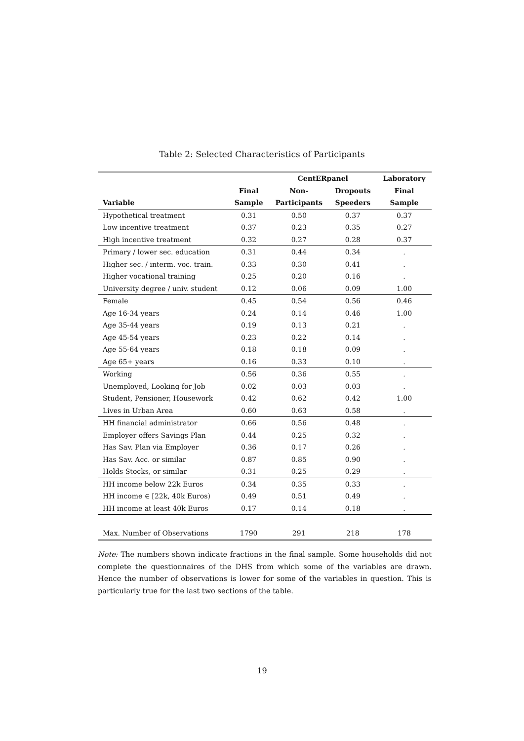Table 2: Selected Characteristics of Participants
| | | CentERpanel | | Laboratory |
| --- | --- | --- | --- | --- |
| | Final | Non- | Dropouts | Final |
| Variable | Sample | Participants | Speeders | Sample |
| Hypothetical treatment | 0.31 | 0.50 | 0.37 | 0.37 |
| Low incentive treatment | 0.37 | 0.23 | 0.35 | 0.27 |
| High incentive treatment | 0.32 | 0.27 | 0.28 | 0.37 |
| Primary / lower sec. education | 0.31 | 0.44 | 0.34 | . |
| Higher sec. / interm. voc. train. | 0.33 | 0.30 | 0.41 | . |
| Higher vocational training | 0.25 | 0.20 | 0.16 | . |
| University degree / univ. student | 0.12 | 0.06 | 0.09 | 1.00 |
| Female | 0.45 | 0.54 | 0.56 | 0.46 |
| Age 16-34 years | 0.24 | 0.14 | 0.46 | 1.00 |
| Age 35-44 years | 0.19 | 0.13 | 0.21 | . |
| Age 45-54 years | 0.23 | 0.22 | 0.14 | . |
| Age 55-64 years | 0.18 | 0.18 | 0.09 | . |
| Age 65+ years | 0.16 | 0.33 | 0.10 | . |
| Working | 0.56 | 0.36 | 0.55 | . |
| Unemployed, Looking for Job | 0.02 | 0.03 | 0.03 | . |
| Student, Pensioner, Housework | 0.42 | 0.62 | 0.42 | 1.00 |
| Lives in Urban Area | 0.60 | 0.63 | 0.58 | . |
| HH financial administrator | 0.66 | 0.56 | 0.48 | . |
| Employer offers Savings Plan | 0.44 | 0.25 | 0.32 | . |
| Has Sav. Plan via Employer | 0.36 | 0.17 | 0.26 | . |
| Has Sav. Acc. or similar | 0.87 | 0.85 | 0.90 | . |
| Holds Stocks, or similar | 0.31 | 0.25 | 0.29 | . |
| HH income below 22k Euros | 0.34 | 0.35 | 0.33 | . |
| HH income ∈ [22k, 40k Euros) | 0.49 | 0.51 | 0.49 | . |
| HH income at least 40k Euros | 0.17 | 0.14 | 0.18 | . |
| Max. Number of Observations | 1790 | 291 | 218 | 178 |
Note: The numbers shown indicate fractions in the final sample. Some households did not complete the questionnaires of the DHS from which some of the variables are drawn. Hence the number of observations is lower for some of the variables in question. This is particularly true for the last two sections of the table.
19